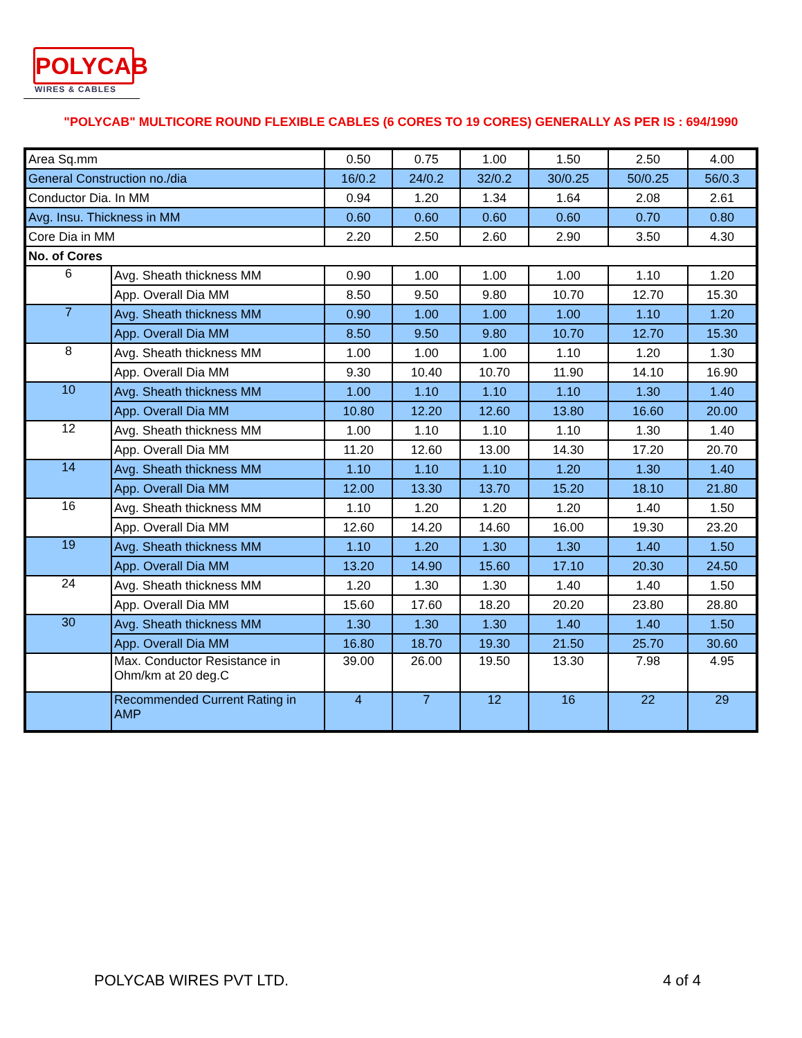POLYCAB
WIRES & CABLES
"POLYCAB" MULTICORE ROUND FLEXIBLE CABLES (6 CORES TO 19 CORES) GENERALLY AS PER IS : 694/1990
| Area Sq.mm | | 0.50 | 0.75 | 1.00 | 1.50 | 2.50 | 4.00 |
| General Construction no./dia | | 16/0.2 | 24/0.2 | 32/0.2 | 30/0.25 | 50/0.25 | 56/0.3 |
| Conductor Dia. In MM | | 0.94 | 1.20 | 1.34 | 1.64 | 2.08 | 2.61 |
| Avg. Insu. Thickness in MM | | 0.60 | 0.60 | 0.60 | 0.60 | 0.70 | 0.80 |
| Core Dia in MM | | 2.20 | 2.50 | 2.60 | 2.90 | 3.50 | 4.30 |
| No. of Cores | | | | | | | |
| 6 | Avg. Sheath thickness MM | 0.90 | 1.00 | 1.00 | 1.00 | 1.10 | 1.20 |
| | App. Overall Dia MM | 8.50 | 9.50 | 9.80 | 10.70 | 12.70 | 15.30 |
| 7 | Avg. Sheath thickness MM | 0.90 | 1.00 | 1.00 | 1.00 | 1.10 | 1.20 |
| | App. Overall Dia MM | 8.50 | 9.50 | 9.80 | 10.70 | 12.70 | 15.30 |
| 8 | Avg. Sheath thickness MM | 1.00 | 1.00 | 1.00 | 1.10 | 1.20 | 1.30 |
| | App. Overall Dia MM | 9.30 | 10.40 | 10.70 | 11.90 | 14.10 | 16.90 |
| 10 | Avg. Sheath thickness MM | 1.00 | 1.10 | 1.10 | 1.10 | 1.30 | 1.40 |
| | App. Overall Dia MM | 10.80 | 12.20 | 12.60 | 13.80 | 16.60 | 20.00 |
| 12 | Avg. Sheath thickness MM | 1.00 | 1.10 | 1.10 | 1.10 | 1.30 | 1.40 |
| | App. Overall Dia MM | 11.20 | 12.60 | 13.00 | 14.30 | 17.20 | 20.70 |
| 14 | Avg. Sheath thickness MM | 1.10 | 1.10 | 1.10 | 1.20 | 1.30 | 1.40 |
| | App. Overall Dia MM | 12.00 | 13.30 | 13.70 | 15.20 | 18.10 | 21.80 |
| 16 | Avg. Sheath thickness MM | 1.10 | 1.20 | 1.20 | 1.20 | 1.40 | 1.50 |
| | App. Overall Dia MM | 12.60 | 14.20 | 14.60 | 16.00 | 19.30 | 23.20 |
| 19 | Avg. Sheath thickness MM | 1.10 | 1.20 | 1.30 | 1.30 | 1.40 | 1.50 |
| | App. Overall Dia MM | 13.20 | 14.90 | 15.60 | 17.10 | 20.30 | 24.50 |
| 24 | Avg. Sheath thickness MM | 1.20 | 1.30 | 1.30 | 1.40 | 1.40 | 1.50 |
| | App. Overall Dia MM | 15.60 | 17.60 | 18.20 | 20.20 | 23.80 | 28.80 |
| 30 | Avg. Sheath thickness MM | 1.30 | 1.30 | 1.30 | 1.40 | 1.40 | 1.50 |
| | App. Overall Dia MM | 16.80 | 18.70 | 19.30 | 21.50 | 25.70 | 30.60 |
| | Max. Conductor Resistance in Ohm/km at 20 deg.C | 39.00 | 26.00 | 19.50 | 13.30 | 7.98 | 4.95 |
| | Recommended Current Rating in AMP | 4 | 7 | 12 | 16 | 22 | 29 |
POLYCAB WIRES PVT LTD. 4 of 4